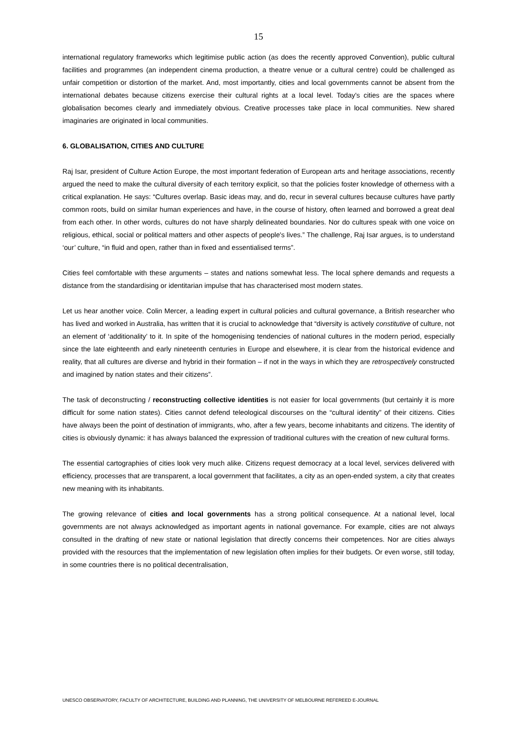15
international regulatory frameworks which legitimise public action (as does the recently approved Convention), public cultural facilities and programmes (an independent cinema production, a theatre venue or a cultural centre) could be challenged as unfair competition or distortion of the market. And, most importantly, cities and local governments cannot be absent from the international debates because citizens exercise their cultural rights at a local level. Today's cities are the spaces where globalisation becomes clearly and immediately obvious. Creative processes take place in local communities. New shared imaginaries are originated in local communities.
6. GLOBALISATION, CITIES AND CULTURE
Raj Isar, president of Culture Action Europe, the most important federation of European arts and heritage associations, recently argued the need to make the cultural diversity of each territory explicit, so that the policies foster knowledge of otherness with a critical explanation. He says: “Cultures overlap. Basic ideas may, and do, recur in several cultures because cultures have partly common roots, build on similar human experiences and have, in the course of history, often learned and borrowed a great deal from each other. In other words, cultures do not have sharply delineated boundaries. Nor do cultures speak with one voice on religious, ethical, social or political matters and other aspects of people's lives.” The challenge, Raj Isar argues, is to understand ‘our’ culture, “in fluid and open, rather than in fixed and essentialised terms”.
Cities feel comfortable with these arguments – states and nations somewhat less. The local sphere demands and requests a distance from the standardising or identitarian impulse that has characterised most modern states.
Let us hear another voice. Colin Mercer, a leading expert in cultural policies and cultural governance, a British researcher who has lived and worked in Australia, has written that it is crucial to acknowledge that “diversity is actively constitutive of culture, not an element of ‘additionality’ to it. In spite of the homogenising tendencies of national cultures in the modern period, especially since the late eighteenth and early nineteenth centuries in Europe and elsewhere, it is clear from the historical evidence and reality, that all cultures are diverse and hybrid in their formation – if not in the ways in which they are retrospectively constructed and imagined by nation states and their citizens”.
The task of deconstructing / reconstructing collective identities is not easier for local governments (but certainly it is more difficult for some nation states). Cities cannot defend teleological discourses on the “cultural identity” of their citizens. Cities have always been the point of destination of immigrants, who, after a few years, become inhabitants and citizens. The identity of cities is obviously dynamic: it has always balanced the expression of traditional cultures with the creation of new cultural forms.
The essential cartographies of cities look very much alike. Citizens request democracy at a local level, services delivered with efficiency, processes that are transparent, a local government that facilitates, a city as an open-ended system, a city that creates new meaning with its inhabitants.
The growing relevance of cities and local governments has a strong political consequence. At a national level, local governments are not always acknowledged as important agents in national governance. For example, cities are not always consulted in the drafting of new state or national legislation that directly concerns their competences. Nor are cities always provided with the resources that the implementation of new legislation often implies for their budgets. Or even worse, still today, in some countries there is no political decentralisation,
UNESCO OBSERVATORY, FACULTY OF ARCHITECTURE, BUILDING AND PLANNING, THE UNIVERSITY OF MELBOURNE REFEREED E-JOURNAL